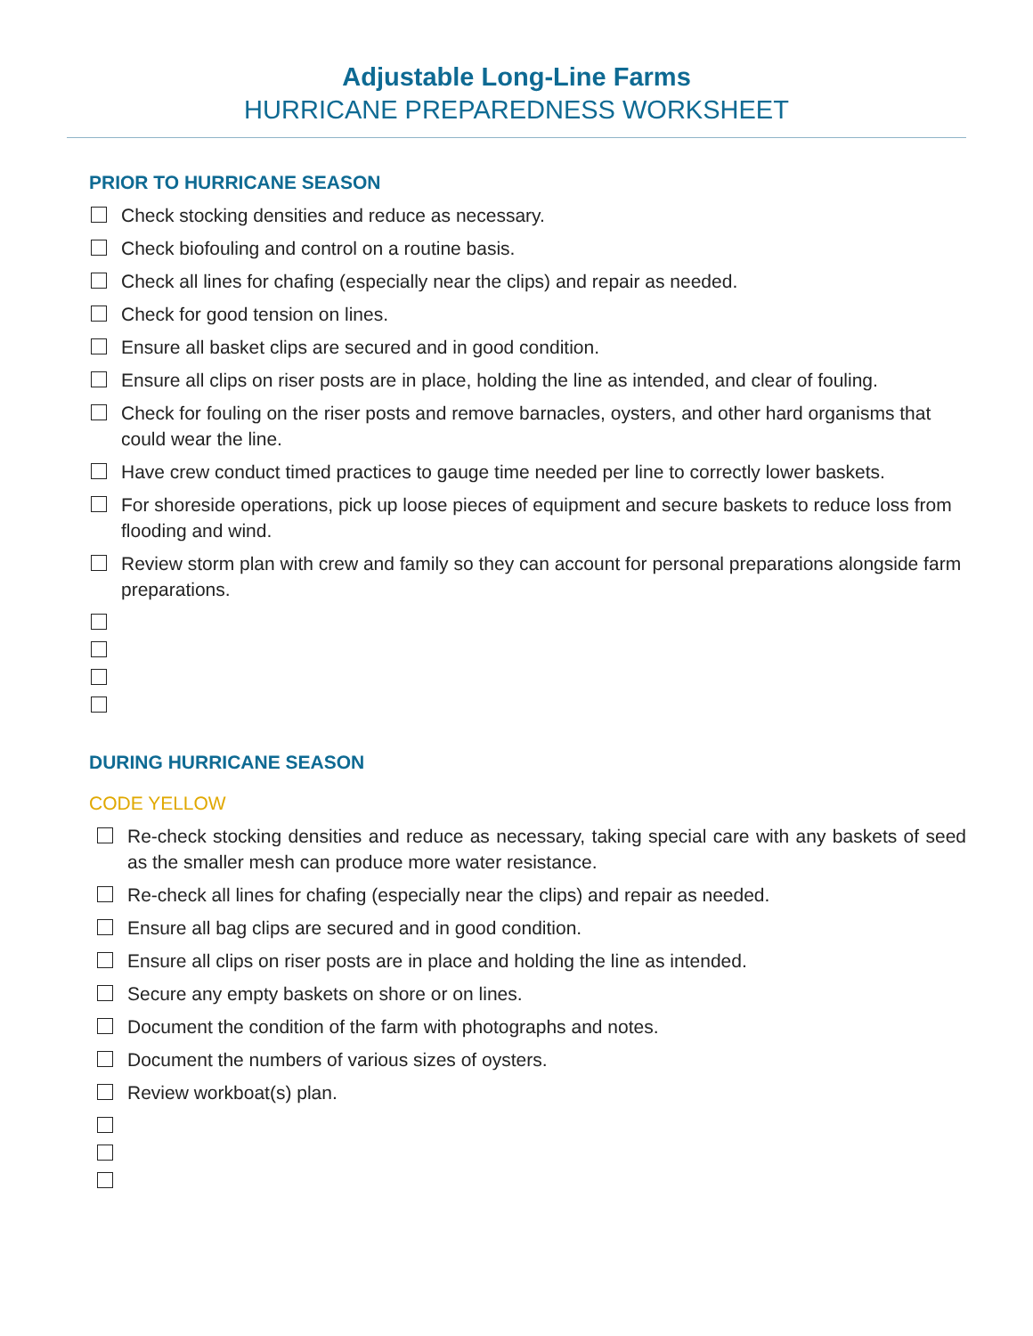Adjustable Long-Line Farms
HURRICANE PREPAREDNESS WORKSHEET
PRIOR TO HURRICANE SEASON
Check stocking densities and reduce as necessary.
Check biofouling and control on a routine basis.
Check all lines for chafing (especially near the clips) and repair as needed.
Check for good tension on lines.
Ensure all basket clips are secured and in good condition.
Ensure all clips on riser posts are in place, holding the line as intended, and clear of fouling.
Check for fouling on the riser posts and remove barnacles, oysters, and other hard organisms that could wear the line.
Have crew conduct timed practices to gauge time needed per line to correctly lower baskets.
For shoreside operations, pick up loose pieces of equipment and secure baskets to reduce loss from flooding and wind.
Review storm plan with crew and family so they can account for personal preparations alongside farm preparations.
DURING HURRICANE SEASON
CODE YELLOW
Re-check stocking densities and reduce as necessary, taking special care with any baskets of seed as the smaller mesh can produce more water resistance.
Re-check all lines for chafing (especially near the clips) and repair as needed.
Ensure all bag clips are secured and in good condition.
Ensure all clips on riser posts are in place and holding the line as intended.
Secure any empty baskets on shore or on lines.
Document the condition of the farm with photographs and notes.
Document the numbers of various sizes of oysters.
Review workboat(s) plan.